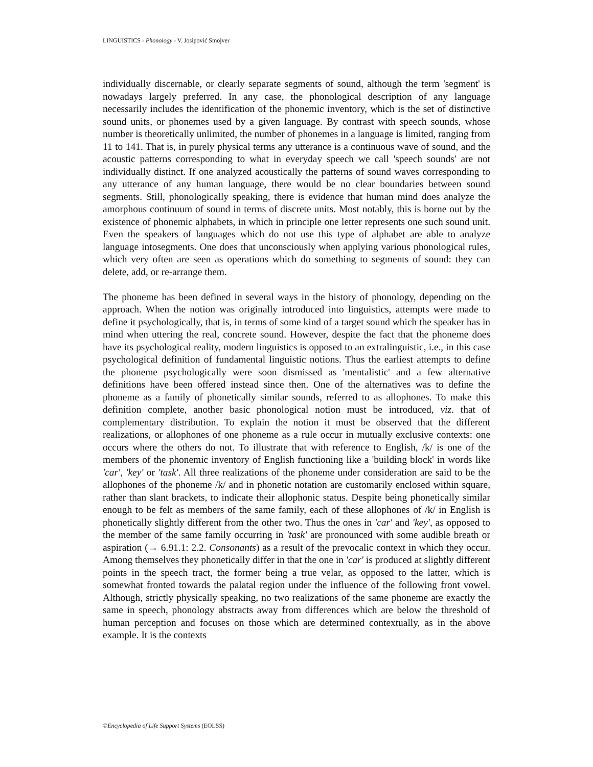LINGUISTICS - Phonology - V. Josipović Smojver
individually discernable, or clearly separate segments of sound, although the term 'segment' is nowadays largely preferred. In any case, the phonological description of any language necessarily includes the identification of the phonemic inventory, which is the set of distinctive sound units, or phonemes used by a given language. By contrast with speech sounds, whose number is theoretically unlimited, the number of phonemes in a language is limited, ranging from 11 to 141. That is, in purely physical terms any utterance is a continuous wave of sound, and the acoustic patterns corresponding to what in everyday speech we call 'speech sounds' are not individually distinct. If one analyzed acoustically the patterns of sound waves corresponding to any utterance of any human language, there would be no clear boundaries between sound segments. Still, phonologically speaking, there is evidence that human mind does analyze the amorphous continuum of sound in terms of discrete units. Most notably, this is borne out by the existence of phonemic alphabets, in which in principle one letter represents one such sound unit. Even the speakers of languages which do not use this type of alphabet are able to analyze language intosegments. One does that unconsciously when applying various phonological rules, which very often are seen as operations which do something to segments of sound: they can delete, add, or re-arrange them.
The phoneme has been defined in several ways in the history of phonology, depending on the approach. When the notion was originally introduced into linguistics, attempts were made to define it psychologically, that is, in terms of some kind of a target sound which the speaker has in mind when uttering the real, concrete sound. However, despite the fact that the phoneme does have its psychological reality, modern linguistics is opposed to an extralinguistic, i.e., in this case psychological definition of fundamental linguistic notions. Thus the earliest attempts to define the phoneme psychologically were soon dismissed as 'mentalistic' and a few alternative definitions have been offered instead since then. One of the alternatives was to define the phoneme as a family of phonetically similar sounds, referred to as allophones. To make this definition complete, another basic phonological notion must be introduced, viz. that of complementary distribution. To explain the notion it must be observed that the different realizations, or allophones of one phoneme as a rule occur in mutually exclusive contexts: one occurs where the others do not. To illustrate that with reference to English, /k/ is one of the members of the phonemic inventory of English functioning like a 'building block' in words like 'car', 'key' or 'task'. All three realizations of the phoneme under consideration are said to be the allophones of the phoneme /k/ and in phonetic notation are customarily enclosed within square, rather than slant brackets, to indicate their allophonic status. Despite being phonetically similar enough to be felt as members of the same family, each of these allophones of /k/ in English is phonetically slightly different from the other two. Thus the ones in 'car' and 'key', as opposed to the member of the same family occurring in 'task' are pronounced with some audible breath or aspiration (→ 6.91.1: 2.2. Consonants) as a result of the prevocalic context in which they occur. Among themselves they phonetically differ in that the one in 'car' is produced at slightly different points in the speech tract, the former being a true velar, as opposed to the latter, which is somewhat fronted towards the palatal region under the influence of the following front vowel. Although, strictly physically speaking, no two realizations of the same phoneme are exactly the same in speech, phonology abstracts away from differences which are below the threshold of human perception and focuses on those which are determined contextually, as in the above example. It is the contexts
©Encyclopedia of Life Support Systems (EOLSS)